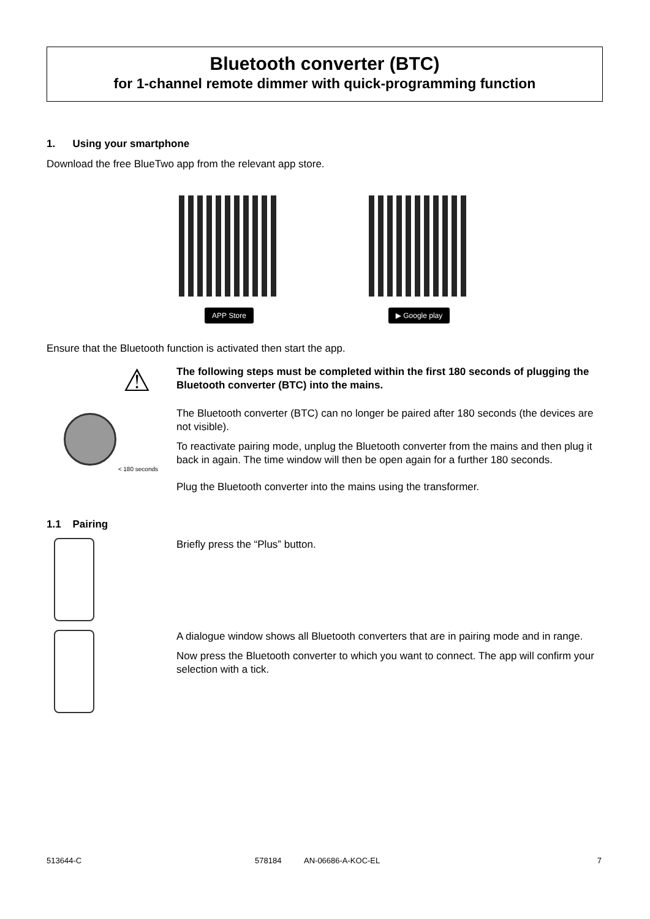Bluetooth converter (BTC)
for 1-channel remote dimmer with quick-programming function
1. Using your smartphone
Download the free BlueTwo app from the relevant app store.
APP Store ▶ Google play
Ensure that the Bluetooth function is activated then start the app.
⚠
The following steps must be completed within the first 180 seconds of plugging the Bluetooth converter (BTC) into the mains.
< 180 seconds
The Bluetooth converter (BTC) can no longer be paired after 180 seconds (the devices are not visible).
To reactivate pairing mode, unplug the Bluetooth converter from the mains and then plug it back in again. The time window will then be open again for a further 180 seconds.
Plug the Bluetooth converter into the mains using the transformer.
1.1 Pairing
Briefly press the “Plus” button.
A dialogue window shows all Bluetooth converters that are in pairing mode and in range.
Now press the Bluetooth converter to which you want to connect. The app will confirm your selection with a tick.
513644-C 578184 AN-06686-A-KOC-EL 7